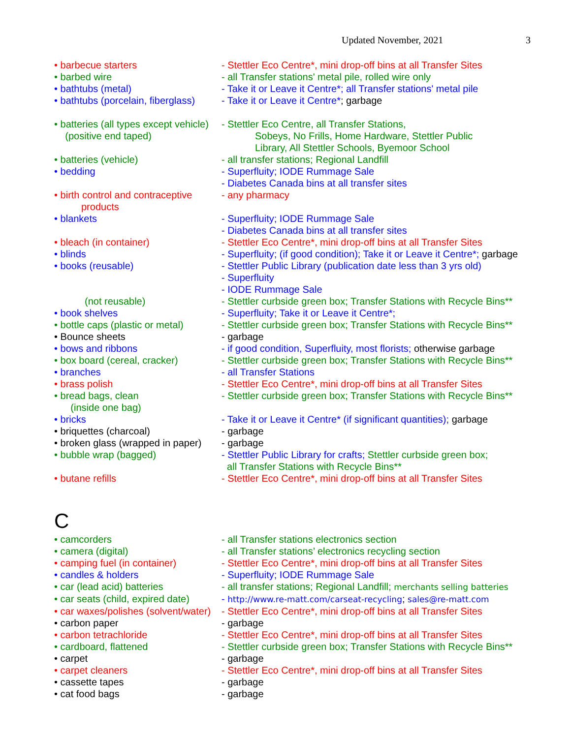Updated November, 2021 3
• barbecue starters - Stettler Eco Centre*, mini drop-off bins at all Transfer Sites
• barbed wire - all Transfer stations' metal pile, rolled wire only
• bathtubs (metal) - Take it or Leave it Centre*; all Transfer stations' metal pile
• bathtubs (porcelain, fiberglass)
- Take it or Leave it Centre*; garbage
• batteries (all types except vehicle)
(positive end taped)
- Stettler Eco Centre, all Transfer Stations,
Sobeys, No Frills, Home Hardware, Stettler Public
Library, All Stettler Schools, Byemoor School
• batteries (vehicle) - all transfer stations; Regional Landfill
• bedding - Superfluity; IODE Rummage Sale
- Diabetes Canada bins at all transfer sites
• birth control and contraceptive
products
- any pharmacy
• blankets - Superfluity; IODE Rummage Sale
- Diabetes Canada bins at all transfer sites
• bleach (in container) - Stettler Eco Centre*, mini drop-off bins at all Transfer Sites
• blinds - Superfluity; (if good condition); Take it or Leave it Centre*; garbage
• books (reusable) - Stettler Public Library (publication date less than 3 yrs old)
- Superfluity
- IODE Rummage Sale
(not reusable) - Stettler curbside green box; Transfer Stations with Recycle Bins**
• book shelves - Superfluity; Take it or Leave it Centre*;
• bottle caps (plastic or metal)
- Stettler curbside green box; Transfer Stations with Recycle Bins**
• Bounce sheets - garbage
• bows and ribbons - if good condition, Superfluity, most florists; otherwise garbage
• box board (cereal, cracker)
- Stettler curbside green box; Transfer Stations with Recycle Bins**
• branches - all Transfer Stations
• brass polish - Stettler Eco Centre*, mini drop-off bins at all Transfer Sites
• bread bags, clean
(inside one bag)
- Stettler curbside green box; Transfer Stations with Recycle Bins**
• bricks - Take it or Leave it Centre* (if significant quantities); garbage
• briquettes (charcoal) - garbage
• broken glass (wrapped in paper)
- garbage
• bubble wrap (bagged) - Stettler Public Library for crafts; Stettler curbside green box;
all Transfer Stations with Recycle Bins**
• butane refills - Stettler Eco Centre*, mini drop-off bins at all Transfer Sites
C
• camcorders - all Transfer stations electronics section
• camera (digital) - all Transfer stations’ electronics recycling section
• camping fuel (in container)
- Stettler Eco Centre*, mini drop-off bins at all Transfer Sites
• candles & holders - Superfluity; IODE Rummage Sale
• car (lead acid) batteries - all transfer stations; Regional Landfill; merchants selling batteries
• car seats (child, expired date)
- http://www.re-matt.com/carseat-recycling; sales@re-matt.com
• car waxes/polishes (solvent/water)
- Stettler Eco Centre*, mini drop-off bins at all Transfer Sites
• carbon paper - garbage
• carbon tetrachloride - Stettler Eco Centre*, mini drop-off bins at all Transfer Sites
• cardboard, flattened - Stettler curbside green box; Transfer Stations with Recycle Bins**
• carpet - garbage
• carpet cleaners - Stettler Eco Centre*, mini drop-off bins at all Transfer Sites
• cassette tapes - garbage
• cat food bags - garbage